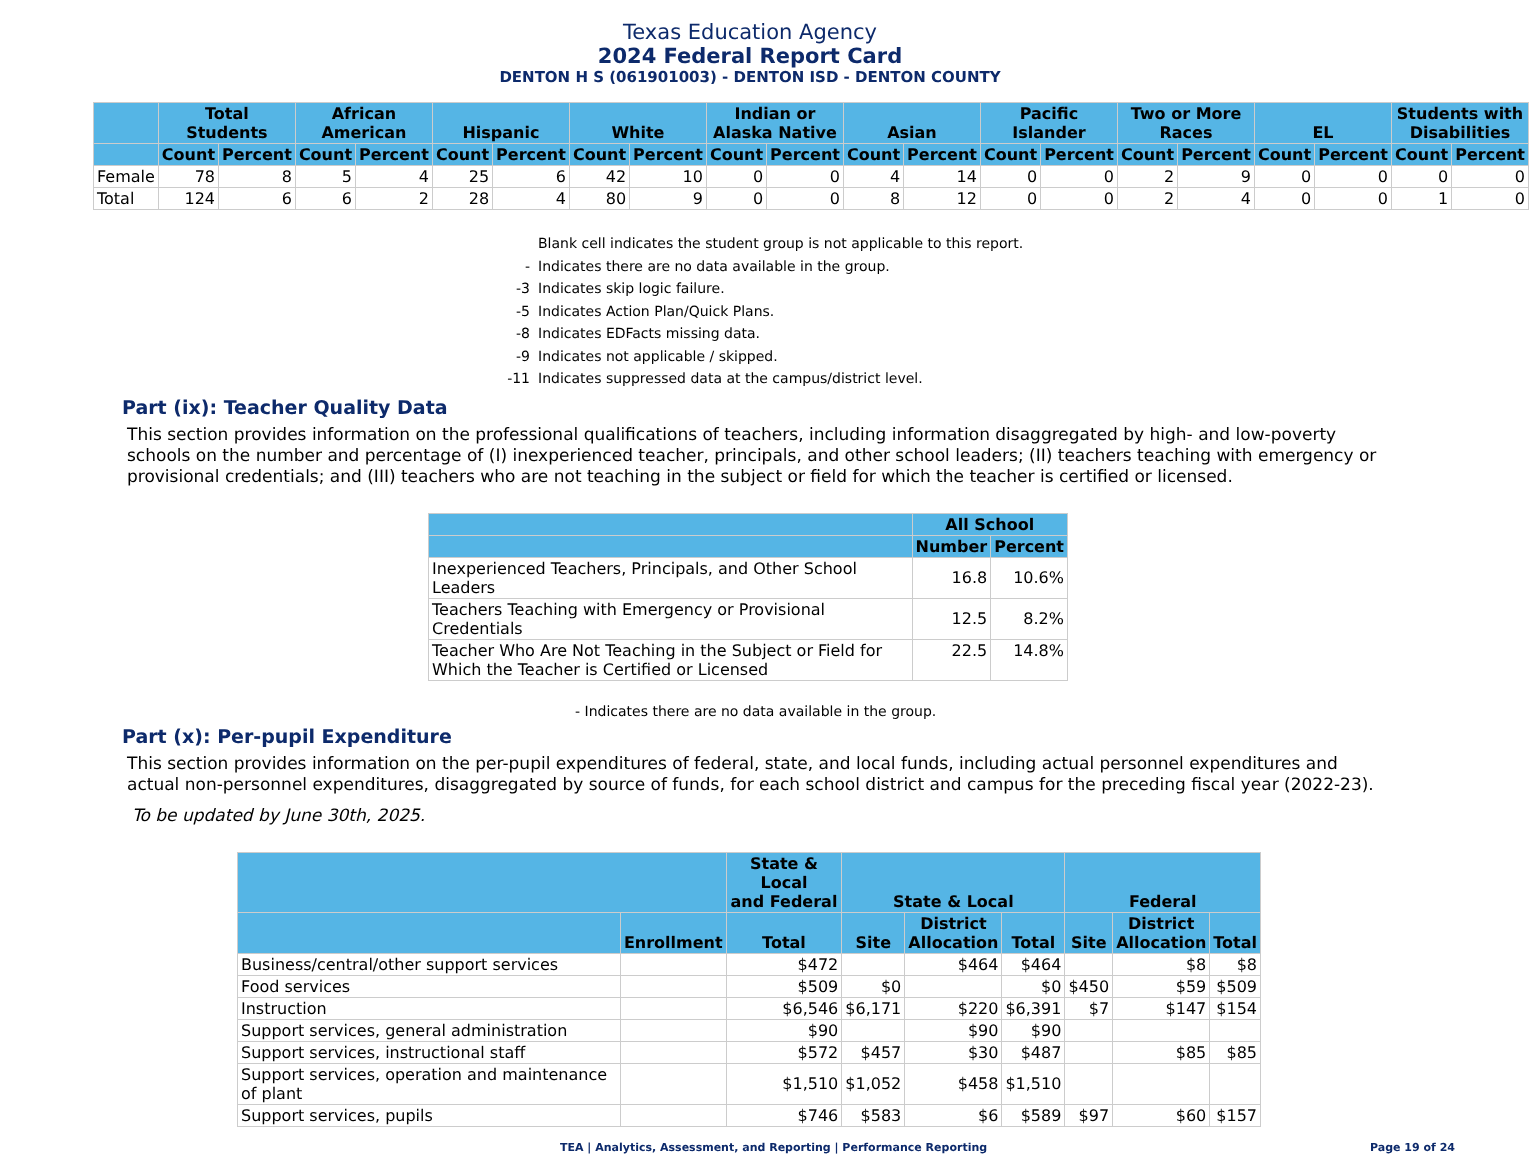Texas Education Agency
2024 Federal Report Card
DENTON H S (061901003) - DENTON ISD - DENTON COUNTY
| | Total Students | | African American | | Hispanic | | White | | Indian or Alaska Native | | Asian | | Pacific Islander | | Two or More Races | | EL | | Students with Disabilities | |
| --- | --- | --- | --- | --- | --- | --- | --- | --- | --- | --- | --- | --- | --- | --- | --- | --- | --- | --- | --- | --- |
| | Count | Percent | Count | Percent | Count | Percent | Count | Percent | Count | Percent | Count | Percent | Count | Percent | Count | Percent | Count | Percent | Count | Percent |
| Female | 78 | 8 | 5 | 4 | 25 | 6 | 42 | 10 | 0 | 0 | 4 | 14 | 0 | 0 | 2 | 9 | 0 | 0 | 0 | 0 |
| Total | 124 | 6 | 6 | 2 | 28 | 4 | 80 | 9 | 0 | 0 | 8 | 12 | 0 | 0 | 2 | 4 | 0 | 0 | 1 | 0 |
Blank cell indicates the student group is not applicable to this report.
- Indicates there are no data available in the group.
-3 Indicates skip logic failure.
-5 Indicates Action Plan/Quick Plans.
-8 Indicates EDFacts missing data.
-9 Indicates not applicable / skipped.
-11 Indicates suppressed data at the campus/district level.
Part (ix): Teacher Quality Data
This section provides information on the professional qualifications of teachers, including information disaggregated by high- and low-poverty schools on the number and percentage of (I) inexperienced teacher, principals, and other school leaders; (II) teachers teaching with emergency or provisional credentials; and (III) teachers who are not teaching in the subject or field for which the teacher is certified or licensed.
| | All School | |
| --- | --- | --- |
| | Number | Percent |
| Inexperienced Teachers, Principals, and Other School Leaders | 16.8 | 10.6% |
| Teachers Teaching with Emergency or Provisional Credentials | 12.5 | 8.2% |
| Teacher Who Are Not Teaching in the Subject or Field for Which the Teacher is Certified or Licensed | 22.5 | 14.8% |
- Indicates there are no data available in the group.
Part (x): Per-pupil Expenditure
This section provides information on the per-pupil expenditures of federal, state, and local funds, including actual personnel expenditures and actual non-personnel expenditures, disaggregated by source of funds, for each school district and campus for the preceding fiscal year (2022-23).
To be updated by June 30th, 2025.
| | | State & Local and Federal | State & Local | | | Federal | | |
| --- | --- | --- | --- | --- | --- | --- | --- | --- |
| | Enrollment | Total | Site | District Allocation | Total | Site | District Allocation | Total |
| Business/central/other support services | | $472 | | $464 | $464 | | $8 | $8 |
| Food services | | $509 | $0 | | $0 | $450 | $59 | $509 |
| Instruction | | $6,546 | $6,171 | $220 | $6,391 | $7 | $147 | $154 |
| Support services, general administration | | $90 | | $90 | $90 | | | |
| Support services, instructional staff | | $572 | $457 | $30 | $487 | | $85 | $85 |
| Support services, operation and maintenance of plant | | $1,510 | $1,052 | $458 | $1,510 | | | |
| Support services, pupils | | $746 | $583 | $6 | $589 | $97 | $60 | $157 |
TEA | Analytics, Assessment, and Reporting | Performance Reporting Page 19 of 24